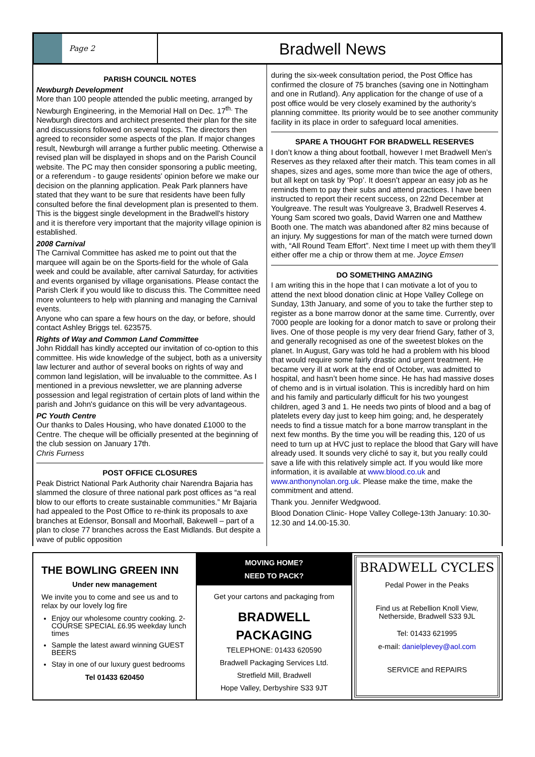Page 2
Bradwell News
PARISH COUNCIL NOTES
Newburgh Development
More than 100 people attended the public meeting, arranged by Newburgh Engineering, in the Memorial Hall on Dec. 17<sup>th.</sup> The Newburgh directors and architect presented their plan for the site and discussions followed on several topics. The directors then agreed to reconsider some aspects of the plan. If major changes result, Newburgh will arrange a further public meeting. Otherwise a revised plan will be displayed in shops and on the Parish Council website. The PC may then consider sponsoring a public meeting, or a referendum - to gauge residents' opinion before we make our decision on the planning application. Peak Park planners have stated that they want to be sure that residents have been fully consulted before the final development plan is presented to them. This is the biggest single development in the Bradwell's history and it is therefore very important that the majority village opinion is established.
2008 Carnival
The Carnival Committee has asked me to point out that the marquee will again be on the Sports-field for the whole of Gala week and could be available, after carnival Saturday, for activities and events organised by village organisations. Please contact the Parish Clerk if you would like to discuss this. The Committee need more volunteers to help with planning and managing the Carnival events.
Anyone who can spare a few hours on the day, or before, should contact Ashley Briggs tel. 623575.
Rights of Way and Common Land Committee
John Riddall has kindly accepted our invitation of co-option to this committee. His wide knowledge of the subject, both as a university law lecturer and author of several books on rights of way and common land legislation, will be invaluable to the committee. As I mentioned in a previous newsletter, we are planning adverse possession and legal registration of certain plots of land within the parish and John's guidance on this will be very advantageous.
PC Youth Centre
Our thanks to Dales Housing, who have donated £1000 to the Centre. The cheque will be officially presented at the beginning of the club session on January 17th.
Chris Furness
POST OFFICE CLOSURES
Peak District National Park Authority chair Narendra Bajaria has slammed the closure of three national park post offices as “a real blow to our efforts to create sustainable communities.” Mr Bajaria had appealed to the Post Office to re-think its proposals to axe branches at Edensor, Bonsall and Moorhall, Bakewell – part of a plan to close 77 branches across the East Midlands. But despite a wave of public opposition
during the six-week consultation period, the Post Office has confirmed the closure of 75 branches (saving one in Nottingham and one in Rutland). Any application for the change of use of a post office would be very closely examined by the authority’s planning committee. Its priority would be to see another community facility in its place in order to safeguard local amenities.
SPARE A THOUGHT FOR BRADWELL RESERVES
I don’t know a thing about football, however I met Bradwell Men’s Reserves as they relaxed after their match. This team comes in all shapes, sizes and ages, some more than twice the age of others, but all kept on task by ‘Pop’. It doesn’t appear an easy job as he reminds them to pay their subs and attend practices. I have been instructed to report their recent success, on 22nd December at Youlgreave. The result was Youlgreave 3, Bradwell Reserves 4. Young Sam scored two goals, David Warren one and Matthew Booth one. The match was abandoned after 82 mins because of an injury. My suggestions for man of the match were turned down with, “All Round Team Effort”. Next time I meet up with them they’ll either offer me a chip or throw them at me. Joyce Emsen
DO SOMETHING AMAZING
I am writing this in the hope that I can motivate a lot of you to attend the next blood donation clinic at Hope Valley College on Sunday, 13th January, and some of you to take the further step to register as a bone marrow donor at the same time. Currently, over 7000 people are looking for a donor match to save or prolong their lives. One of those people is my very dear friend Gary, father of 3, and generally recognised as one of the sweetest blokes on the planet. In August, Gary was told he had a problem with his blood that would require some fairly drastic and urgent treatment. He became very ill at work at the end of October, was admitted to hospital, and hasn’t been home since. He has had massive doses of chemo and is in virtual isolation. This is incredibly hard on him and his family and particularly difficult for his two youngest children, aged 3 and 1. He needs two pints of blood and a bag of platelets every day just to keep him going; and, he desperately needs to find a tissue match for a bone marrow transplant in the next few months. By the time you will be reading this, 120 of us need to turn up at HVC just to replace the blood that Gary will have already used. It sounds very cliché to say it, but you really could save a life with this relatively simple act. If you would like more information, it is available at www.blood.co.uk and www.anthonynolan.org.uk. Please make the time, make the commitment and attend.
Thank you. Jennifer Wedgwood.
Blood Donation Clinic- Hope Valley College-13th January: 10.30-12.30 and 14.00-15.30.
THE BOWLING GREEN INN
Under new management
We invite you to come and see us and to relax by our lovely log fire
Enjoy our wholesome country cooking. 2-COURSE SPECIAL £6.95 weekday lunch times
Sample the latest award winning GUEST BEERS
Stay in one of our luxury guest bedrooms
Tel 01433 620450
MOVING HOME?
NEED TO PACK?
Get your cartons and packaging from
BRADWELL
PACKAGING
TELEPHONE: 01433 620590
Bradwell Packaging Services Ltd.
Stretfield Mill, Bradwell
Hope Valley, Derbyshire S33 9JT
BRADWELL CYCLES
Pedal Power in the Peaks
Find us at Rebellion Knoll View,
Netherside, Bradwell S33 9JL
Tel: 01433 621995
e-mail: danielplevey@aol.com
SERVICE and REPAIRS